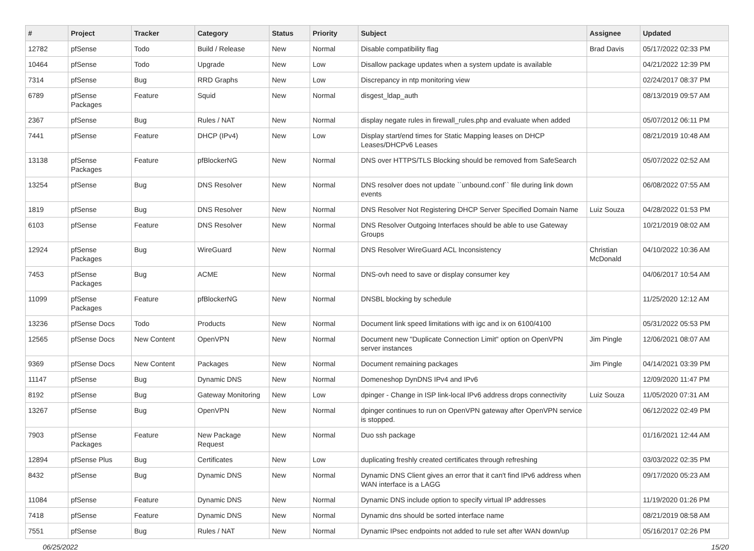| # | Project | Tracker | Category | Status | Priority | Subject | Assignee | Updated |
| --- | --- | --- | --- | --- | --- | --- | --- | --- |
| 12782 | pfSense | Todo | Build / Release | New | Normal | Disable compatibility flag | Brad Davis | 05/17/2022 02:33 PM |
| 10464 | pfSense | Todo | Upgrade | New | Low | Disallow package updates when a system update is available | | 04/21/2022 12:39 PM |
| 7314 | pfSense | Bug | RRD Graphs | New | Low | Discrepancy in ntp monitoring view | | 02/24/2017 08:37 PM |
| 6789 | pfSense Packages | Feature | Squid | New | Normal | disgest_ldap_auth | | 08/13/2019 09:57 AM |
| 2367 | pfSense | Bug | Rules / NAT | New | Normal | display negate rules in firewall_rules.php and evaluate when added | | 05/07/2012 06:11 PM |
| 7441 | pfSense | Feature | DHCP (IPv4) | New | Low | Display start/end times for Static Mapping leases on DHCP Leases/DHCPv6 Leases | | 08/21/2019 10:48 AM |
| 13138 | pfSense Packages | Feature | pfBlockerNG | New | Normal | DNS over HTTPS/TLS Blocking should be removed from SafeSearch | | 05/07/2022 02:52 AM |
| 13254 | pfSense | Bug | DNS Resolver | New | Normal | DNS resolver does not update ``unbound.conf`` file during link down events | | 06/08/2022 07:55 AM |
| 1819 | pfSense | Bug | DNS Resolver | New | Normal | DNS Resolver Not Registering DHCP Server Specified Domain Name | Luiz Souza | 04/28/2022 01:53 PM |
| 6103 | pfSense | Feature | DNS Resolver | New | Normal | DNS Resolver Outgoing Interfaces should be able to use Gateway Groups | | 10/21/2019 08:02 AM |
| 12924 | pfSense Packages | Bug | WireGuard | New | Normal | DNS Resolver WireGuard ACL Inconsistency | Christian McDonald | 04/10/2022 10:36 AM |
| 7453 | pfSense Packages | Bug | ACME | New | Normal | DNS-ovh need to save or display consumer key | | 04/06/2017 10:54 AM |
| 11099 | pfSense Packages | Feature | pfBlockerNG | New | Normal | DNSBL blocking by schedule | | 11/25/2020 12:12 AM |
| 13236 | pfSense Docs | Todo | Products | New | Normal | Document link speed limitations with igc and ix on 6100/4100 | | 05/31/2022 05:53 PM |
| 12565 | pfSense Docs | New Content | OpenVPN | New | Normal | Document new "Duplicate Connection Limit" option on OpenVPN server instances | Jim Pingle | 12/06/2021 08:07 AM |
| 9369 | pfSense Docs | New Content | Packages | New | Normal | Document remaining packages | Jim Pingle | 04/14/2021 03:39 PM |
| 11147 | pfSense | Bug | Dynamic DNS | New | Normal | Domeneshop DynDNS IPv4 and IPv6 | | 12/09/2020 11:47 PM |
| 8192 | pfSense | Bug | Gateway Monitoring | New | Low | dpinger - Change in ISP link-local IPv6 address drops connectivity | Luiz Souza | 11/05/2020 07:31 AM |
| 13267 | pfSense | Bug | OpenVPN | New | Normal | dpinger continues to run on OpenVPN gateway after OpenVPN service is stopped. | | 06/12/2022 02:49 PM |
| 7903 | pfSense Packages | Feature | New Package Request | New | Normal | Duo ssh package | | 01/16/2021 12:44 AM |
| 12894 | pfSense Plus | Bug | Certificates | New | Low | duplicating freshly created certificates through refreshing | | 03/03/2022 02:35 PM |
| 8432 | pfSense | Bug | Dynamic DNS | New | Normal | Dynamic DNS Client gives an error that it can't find IPv6 address when WAN interface is a LAGG | | 09/17/2020 05:23 AM |
| 11084 | pfSense | Feature | Dynamic DNS | New | Normal | Dynamic DNS include option to specify virtual IP addresses | | 11/19/2020 01:26 PM |
| 7418 | pfSense | Feature | Dynamic DNS | New | Normal | Dynamic dns should be sorted interface name | | 08/21/2019 08:58 AM |
| 7551 | pfSense | Bug | Rules / NAT | New | Normal | Dynamic IPsec endpoints not added to rule set after WAN down/up | | 05/16/2017 02:26 PM |
06/25/2022 15/20